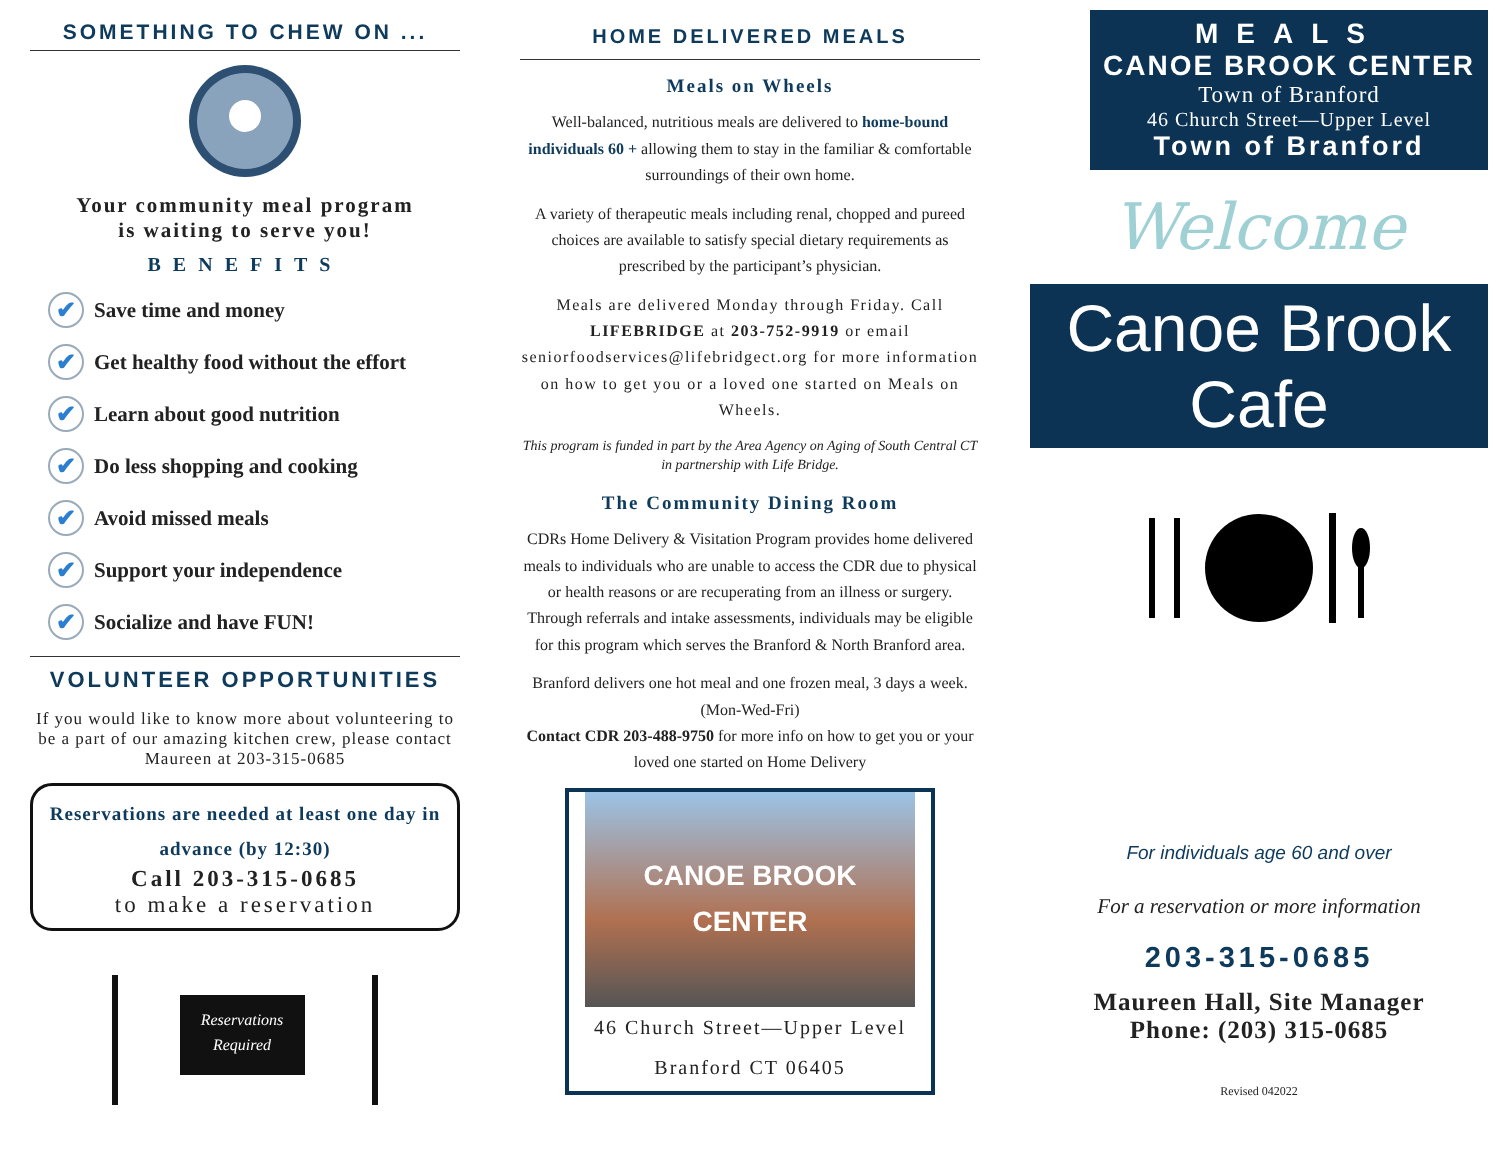SOMETHING TO CHEW ON ...
Your community meal program
is waiting to serve you!
BENEFITS
✔ Save time and money
✔ Get healthy food without the effort
✔ Learn about good nutrition
✔ Do less shopping and cooking
✔ Avoid missed meals
✔ Support your independence
✔ Socialize and have FUN!
VOLUNTEER OPPORTUNITIES
If you would like to know more about volunteering to be a part of our amazing kitchen crew, please contact Maureen at 203-315-0685
Reservations are needed at least one day in advance (by 12:30)
Call 203-315-0685
to make a reservation
Reservations
Required
HOME DELIVERED MEALS
Meals on Wheels
Well-balanced, nutritious meals are delivered to home-bound individuals 60 + allowing them to stay in the familiar & comfortable surroundings of their own home.
A variety of therapeutic meals including renal, chopped and pureed choices are available to satisfy special dietary requirements as prescribed by the participant’s physician.
Meals are delivered Monday through Friday. Call LIFEBRIDGE at 203-752-9919 or email seniorfoodservices@lifebridgect.org for more information on how to get you or a loved one started on Meals on Wheels.
This program is funded in part by the Area Agency on Aging of South Central CT in partnership with Life Bridge.
The Community Dining Room
CDRs Home Delivery & Visitation Program provides home delivered meals to individuals who are unable to access the CDR due to physical or health reasons or are recuperating from an illness or surgery. Through referrals and intake assessments, individuals may be eligible for this program which serves the Branford & North Branford area.
Branford delivers one hot meal and one frozen meal, 3 days a week. (Mon-Wed-Fri)
Contact CDR 203-488-9750 for more info on how to get you or your loved one started on Home Delivery
CANOE BROOK CENTER
46 Church Street—Upper Level
Branford CT 06405
MEALS
CANOE BROOK CENTER
Town of Branford
46 Church Street—Upper Level
Town of Branford
Welcome
Canoe Brook Cafe
For individuals age 60 and over
For a reservation or more information
203-315-0685
Maureen Hall, Site Manager
Phone: (203) 315-0685
Revised 042022